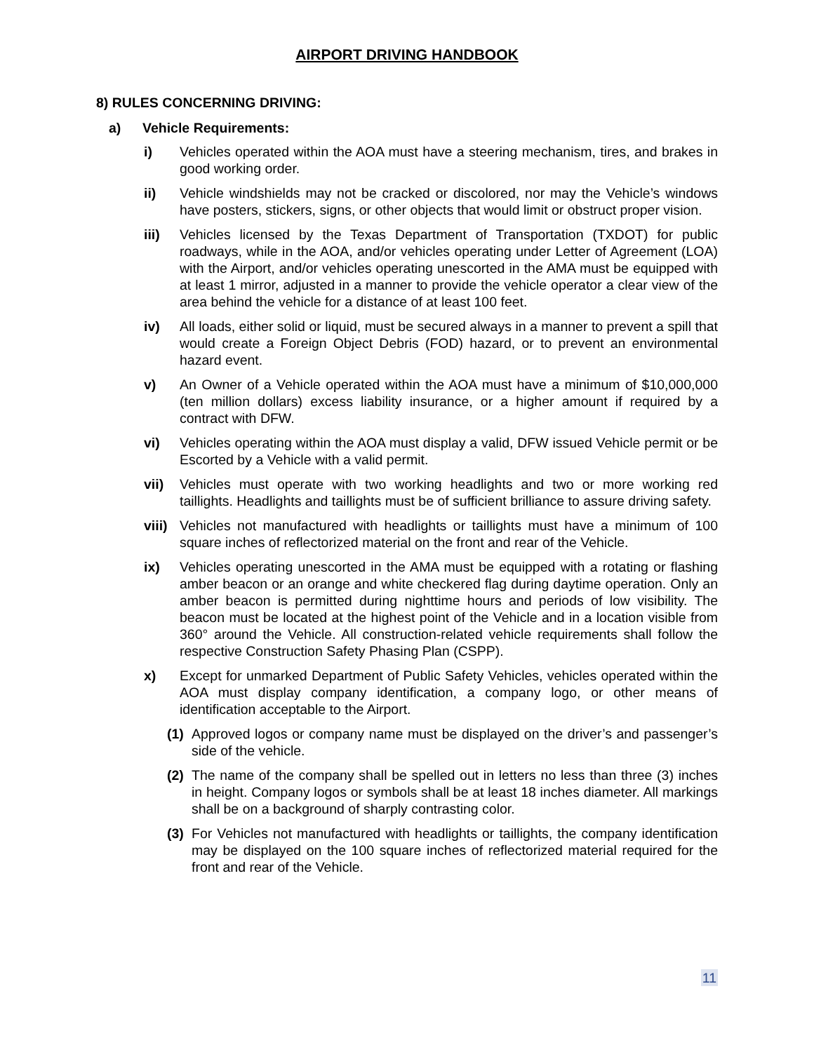AIRPORT DRIVING HANDBOOK
8) RULES CONCERNING DRIVING:
a) Vehicle Requirements:
i) Vehicles operated within the AOA must have a steering mechanism, tires, and brakes in good working order.
ii) Vehicle windshields may not be cracked or discolored, nor may the Vehicle’s windows have posters, stickers, signs, or other objects that would limit or obstruct proper vision.
iii) Vehicles licensed by the Texas Department of Transportation (TXDOT) for public roadways, while in the AOA, and/or vehicles operating under Letter of Agreement (LOA) with the Airport, and/or vehicles operating unescorted in the AMA must be equipped with at least 1 mirror, adjusted in a manner to provide the vehicle operator a clear view of the area behind the vehicle for a distance of at least 100 feet.
iv) All loads, either solid or liquid, must be secured always in a manner to prevent a spill that would create a Foreign Object Debris (FOD) hazard, or to prevent an environmental hazard event.
v) An Owner of a Vehicle operated within the AOA must have a minimum of $10,000,000 (ten million dollars) excess liability insurance, or a higher amount if required by a contract with DFW.
vi) Vehicles operating within the AOA must display a valid, DFW issued Vehicle permit or be Escorted by a Vehicle with a valid permit.
vii) Vehicles must operate with two working headlights and two or more working red taillights. Headlights and taillights must be of sufficient brilliance to assure driving safety.
viii) Vehicles not manufactured with headlights or taillights must have a minimum of 100 square inches of reflectorized material on the front and rear of the Vehicle.
ix) Vehicles operating unescorted in the AMA must be equipped with a rotating or flashing amber beacon or an orange and white checkered flag during daytime operation. Only an amber beacon is permitted during nighttime hours and periods of low visibility. The beacon must be located at the highest point of the Vehicle and in a location visible from 360° around the Vehicle. All construction-related vehicle requirements shall follow the respective Construction Safety Phasing Plan (CSPP).
x) Except for unmarked Department of Public Safety Vehicles, vehicles operated within the AOA must display company identification, a company logo, or other means of identification acceptable to the Airport.
(1) Approved logos or company name must be displayed on the driver’s and passenger’s side of the vehicle.
(2) The name of the company shall be spelled out in letters no less than three (3) inches in height. Company logos or symbols shall be at least 18 inches diameter. All markings shall be on a background of sharply contrasting color.
(3) For Vehicles not manufactured with headlights or taillights, the company identification may be displayed on the 100 square inches of reflectorized material required for the front and rear of the Vehicle.
11